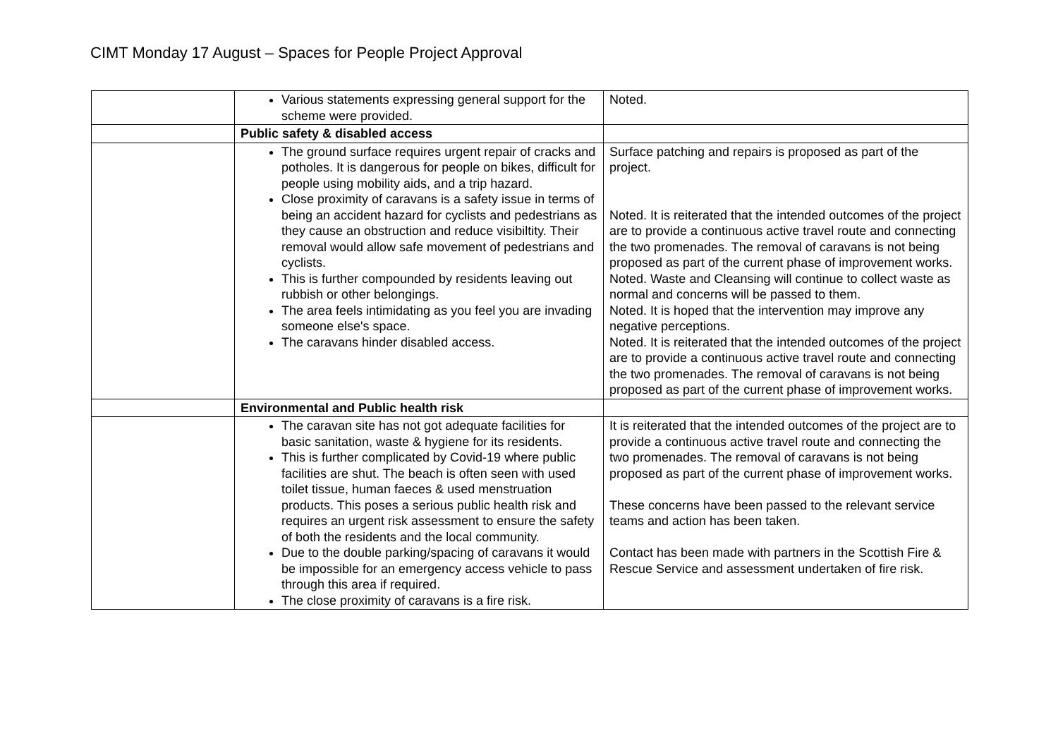CIMT Monday 17 August – Spaces for People Project Approval
| | Various statements expressing general support for the scheme were provided. | Noted. |
| | Public safety & disabled access | |
| | The ground surface requires urgent repair of cracks and potholes. It is dangerous for people on bikes, difficult for people using mobility aids, and a trip hazard. Close proximity of caravans is a safety issue in terms of being an accident hazard for cyclists and pedestrians as they cause an obstruction and reduce visibiltity. Their removal would allow safe movement of pedestrians and cyclists. This is further compounded by residents leaving out rubbish or other belongings. The area feels intimidating as you feel you are invading someone else's space. The caravans hinder disabled access. | Surface patching and repairs is proposed as part of the project. Noted. It is reiterated that the intended outcomes of the project are to provide a continuous active travel route and connecting the two promenades. The removal of caravans is not being proposed as part of the current phase of improvement works. Noted. Waste and Cleansing will continue to collect waste as normal and concerns will be passed to them. Noted. It is hoped that the intervention may improve any negative perceptions. Noted. It is reiterated that the intended outcomes of the project are to provide a continuous active travel route and connecting the two promenades. The removal of caravans is not being proposed as part of the current phase of improvement works. |
| | Environmental and Public health risk | |
| | The caravan site has not got adequate facilities for basic sanitation, waste & hygiene for its residents. This is further complicated by Covid-19 where public facilities are shut. The beach is often seen with used toilet tissue, human faeces & used menstruation products. This poses a serious public health risk and requires an urgent risk assessment to ensure the safety of both the residents and the local community. Due to the double parking/spacing of caravans it would be impossible for an emergency access vehicle to pass through this area if required. The close proximity of caravans is a fire risk. | It is reiterated that the intended outcomes of the project are to provide a continuous active travel route and connecting the two promenades. The removal of caravans is not being proposed as part of the current phase of improvement works. These concerns have been passed to the relevant service teams and action has been taken. Contact has been made with partners in the Scottish Fire & Rescue Service and assessment undertaken of fire risk. |